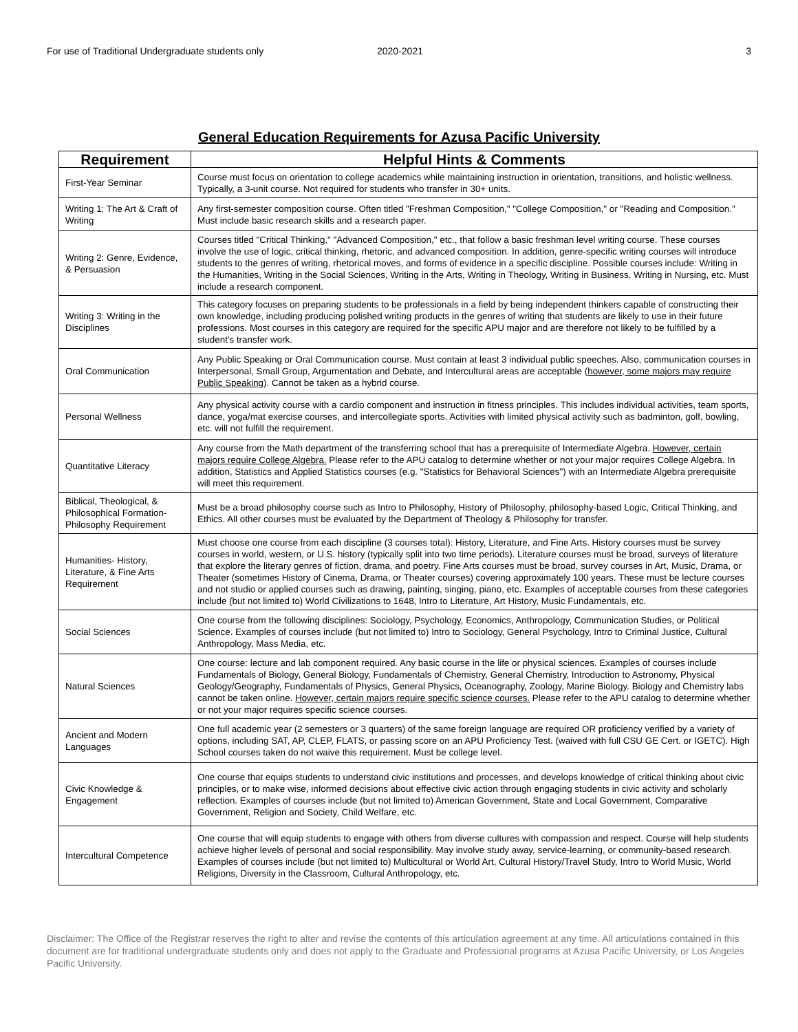For use of Traditional Undergraduate students only 2020-2021 3
General Education Requirements for Azusa Pacific University
| Requirement | Helpful Hints & Comments |
| --- | --- |
| First-Year Seminar | Course must focus on orientation to college academics while maintaining instruction in orientation, transitions, and holistic wellness. Typically, a 3-unit course. Not required for students who transfer in 30+ units. |
| Writing 1: The Art & Craft of Writing | Any first-semester composition course. Often titled "Freshman Composition," "College Composition," or "Reading and Composition." Must include basic research skills and a research paper. |
| Writing 2: Genre, Evidence, & Persuasion | Courses titled "Critical Thinking," "Advanced Composition," etc., that follow a basic freshman level writing course. These courses involve the use of logic, critical thinking, rhetoric, and advanced composition. In addition, genre-specific writing courses will introduce students to the genres of writing, rhetorical moves, and forms of evidence in a specific discipline. Possible courses include: Writing in the Humanities, Writing in the Social Sciences, Writing in the Arts, Writing in Theology, Writing in Business, Writing in Nursing, etc. Must include a research component. |
| Writing 3: Writing in the Disciplines | This category focuses on preparing students to be professionals in a field by being independent thinkers capable of constructing their own knowledge, including producing polished writing products in the genres of writing that students are likely to use in their future professions. Most courses in this category are required for the specific APU major and are therefore not likely to be fulfilled by a student's transfer work. |
| Oral Communication | Any Public Speaking or Oral Communication course. Must contain at least 3 individual public speeches. Also, communication courses in Interpersonal, Small Group, Argumentation and Debate, and Intercultural areas are acceptable ( however, some majors may require Public Speaking ). Cannot be taken as a hybrid course. |
| Personal Wellness | Any physical activity course with a cardio component and instruction in fitness principles. This includes individual activities, team sports, dance, yoga/mat exercise courses, and intercollegiate sports. Activities with limited physical activity such as badminton, golf, bowling, etc. will not fulfill the requirement. |
| Quantitative Literacy | Any course from the Math department of the transferring school that has a prerequisite of Intermediate Algebra. However, certain majors require College Algebra. Please refer to the APU catalog to determine whether or not your major requires College Algebra. In addition, Statistics and Applied Statistics courses (e.g. "Statistics for Behavioral Sciences") with an Intermediate Algebra prerequisite will meet this requirement. |
| Biblical, Theological, & Philosophical Formation-Philosophy Requirement | Must be a broad philosophy course such as Intro to Philosophy, History of Philosophy, philosophy-based Logic, Critical Thinking, and Ethics. All other courses must be evaluated by the Department of Theology & Philosophy for transfer. |
| Humanities- History, Literature, & Fine Arts Requirement | Must choose one course from each discipline (3 courses total): History, Literature, and Fine Arts. History courses must be survey courses in world, western, or U.S. history (typically split into two time periods). Literature courses must be broad, surveys of literature that explore the literary genres of fiction, drama, and poetry. Fine Arts courses must be broad, survey courses in Art, Music, Drama, or Theater (sometimes History of Cinema, Drama, or Theater courses) covering approximately 100 years. These must be lecture courses and not studio or applied courses such as drawing, painting, singing, piano, etc. Examples of acceptable courses from these categories include (but not limited to) World Civilizations to 1648, Intro to Literature, Art History, Music Fundamentals, etc. |
| Social Sciences | One course from the following disciplines: Sociology, Psychology, Economics, Anthropology, Communication Studies, or Political Science. Examples of courses include (but not limited to) Intro to Sociology, General Psychology, Intro to Criminal Justice, Cultural Anthropology, Mass Media, etc. |
| Natural Sciences | One course: lecture and lab component required. Any basic course in the life or physical sciences. Examples of courses include Fundamentals of Biology, General Biology, Fundamentals of Chemistry, General Chemistry, Introduction to Astronomy, Physical Geology/Geography, Fundamentals of Physics, General Physics, Oceanography, Zoology, Marine Biology. Biology and Chemistry labs cannot be taken online. However, certain majors require specific science courses. Please refer to the APU catalog to determine whether or not your major requires specific science courses. |
| Ancient and Modern Languages | One full academic year (2 semesters or 3 quarters) of the same foreign language are required OR proficiency verified by a variety of options, including SAT, AP, CLEP, FLATS, or passing score on an APU Proficiency Test. (waived with full CSU GE Cert. or IGETC). High School courses taken do not waive this requirement. Must be college level. |
| Civic Knowledge & Engagement | One course that equips students to understand civic institutions and processes, and develops knowledge of critical thinking about civic principles, or to make wise, informed decisions about effective civic action through engaging students in civic activity and scholarly reflection. Examples of courses include (but not limited to) American Government, State and Local Government, Comparative Government, Religion and Society, Child Welfare, etc. |
| Intercultural Competence | One course that will equip students to engage with others from diverse cultures with compassion and respect. Course will help students achieve higher levels of personal and social responsibility. May involve study away, service-learning, or community-based research. Examples of courses include (but not limited to) Multicultural or World Art, Cultural History/Travel Study, Intro to World Music, World Religions, Diversity in the Classroom, Cultural Anthropology, etc. |
Disclaimer: The Office of the Registrar reserves the right to alter and revise the contents of this articulation agreement at any time. All articulations contained in this document are for traditional undergraduate students only and does not apply to the Graduate and Professional programs at Azusa Pacific University, or Los Angeles Pacific University.